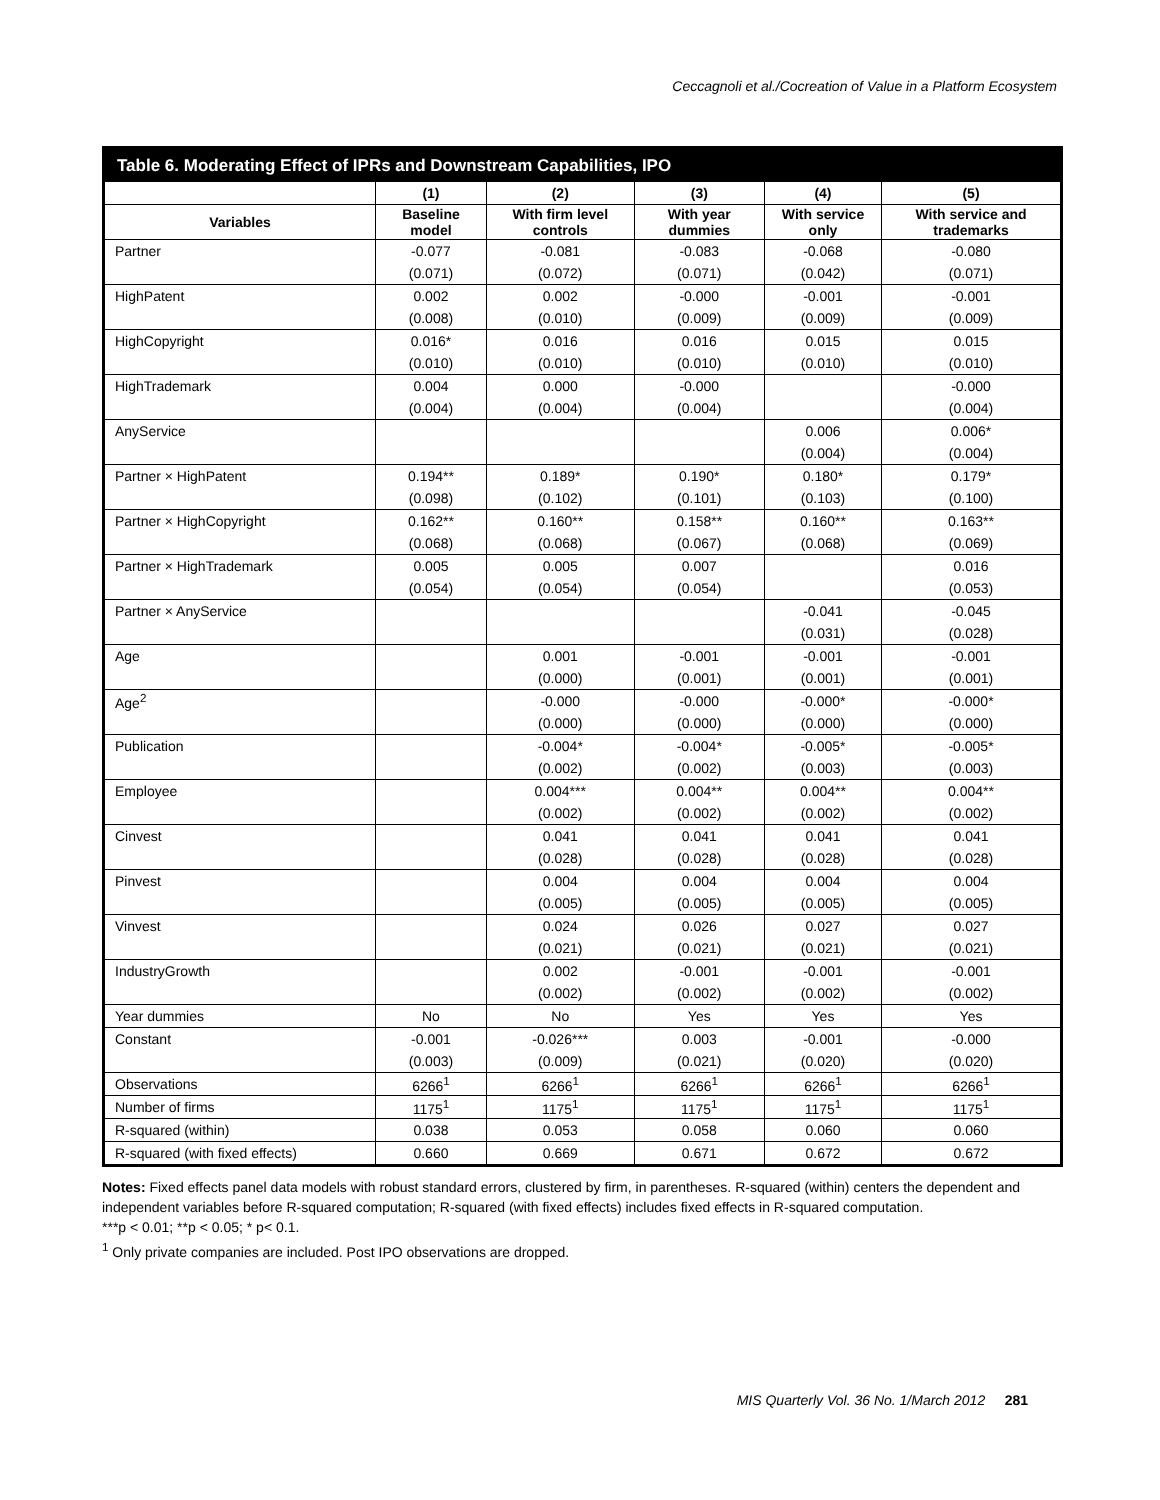Ceccagnoli et al./Cocreation of Value in a Platform Ecosystem
Table 6. Moderating Effect of IPRs and Downstream Capabilities, IPO
| | (1) | (2) | (3) | (4) | (5) |
| --- | --- | --- | --- | --- | --- |
| Variables | Baseline model | With firm level controls | With year dummies | With service only | With service and trademarks |
| Partner | -0.077 | -0.081 | -0.083 | -0.068 | -0.080 |
| | (0.071) | (0.072) | (0.071) | (0.042) | (0.071) |
| HighPatent | 0.002 | 0.002 | -0.000 | -0.001 | -0.001 |
| | (0.008) | (0.010) | (0.009) | (0.009) | (0.009) |
| HighCopyright | 0.016* | 0.016 | 0.016 | 0.015 | 0.015 |
| | (0.010) | (0.010) | (0.010) | (0.010) | (0.010) |
| HighTrademark | 0.004 | 0.000 | -0.000 | | -0.000 |
| | (0.004) | (0.004) | (0.004) | | (0.004) |
| AnyService | | | | 0.006 | 0.006* |
| | | | | (0.004) | (0.004) |
| Partner × HighPatent | 0.194** | 0.189* | 0.190* | 0.180* | 0.179* |
| | (0.098) | (0.102) | (0.101) | (0.103) | (0.100) |
| Partner × HighCopyright | 0.162** | 0.160** | 0.158** | 0.160** | 0.163** |
| | (0.068) | (0.068) | (0.067) | (0.068) | (0.069) |
| Partner × HighTrademark | 0.005 | 0.005 | 0.007 | | 0.016 |
| | (0.054) | (0.054) | (0.054) | | (0.053) |
| Partner × AnyService | | | | -0.041 | -0.045 |
| | | | | (0.031) | (0.028) |
| Age | | 0.001 | -0.001 | -0.001 | -0.001 |
| | | (0.000) | (0.001) | (0.001) | (0.001) |
| Age<sup>2</sup> | | -0.000 | -0.000 | -0.000* | -0.000* |
| | | (0.000) | (0.000) | (0.000) | (0.000) |
| Publication | | -0.004* | -0.004* | -0.005* | -0.005* |
| | | (0.002) | (0.002) | (0.003) | (0.003) |
| Employee | | 0.004*** | 0.004** | 0.004** | 0.004** |
| | | (0.002) | (0.002) | (0.002) | (0.002) |
| Cinvest | | 0.041 | 0.041 | 0.041 | 0.041 |
| | | (0.028) | (0.028) | (0.028) | (0.028) |
| Pinvest | | 0.004 | 0.004 | 0.004 | 0.004 |
| | | (0.005) | (0.005) | (0.005) | (0.005) |
| Vinvest | | 0.024 | 0.026 | 0.027 | 0.027 |
| | | (0.021) | (0.021) | (0.021) | (0.021) |
| IndustryGrowth | | 0.002 | -0.001 | -0.001 | -0.001 |
| | | (0.002) | (0.002) | (0.002) | (0.002) |
| Year dummies | No | No | Yes | Yes | Yes |
| Constant | -0.001 | -0.026*** | 0.003 | -0.001 | -0.000 |
| | (0.003) | (0.009) | (0.021) | (0.020) | (0.020) |
| Observations | 6266<sup>1</sup> | 6266<sup>1</sup> | 6266<sup>1</sup> | 6266<sup>1</sup> | 6266<sup>1</sup> |
| Number of firms | 1175<sup>1</sup> | 1175<sup>1</sup> | 1175<sup>1</sup> | 1175<sup>1</sup> | 1175<sup>1</sup> |
| R-squared (within) | 0.038 | 0.053 | 0.058 | 0.060 | 0.060 |
| R-squared (with fixed effects) | 0.660 | 0.669 | 0.671 | 0.672 | 0.672 |
Notes: Fixed effects panel data models with robust standard errors, clustered by firm, in parentheses. R-squared (within) centers the dependent and independent variables before R-squared computation; R-squared (with fixed effects) includes fixed effects in R-squared computation.
***p < 0.01; **p < 0.05; * p< 0.1.
<sup>1</sup> Only private companies are included. Post IPO observations are dropped.
MIS Quarterly Vol. 36 No. 1/March 2012 281